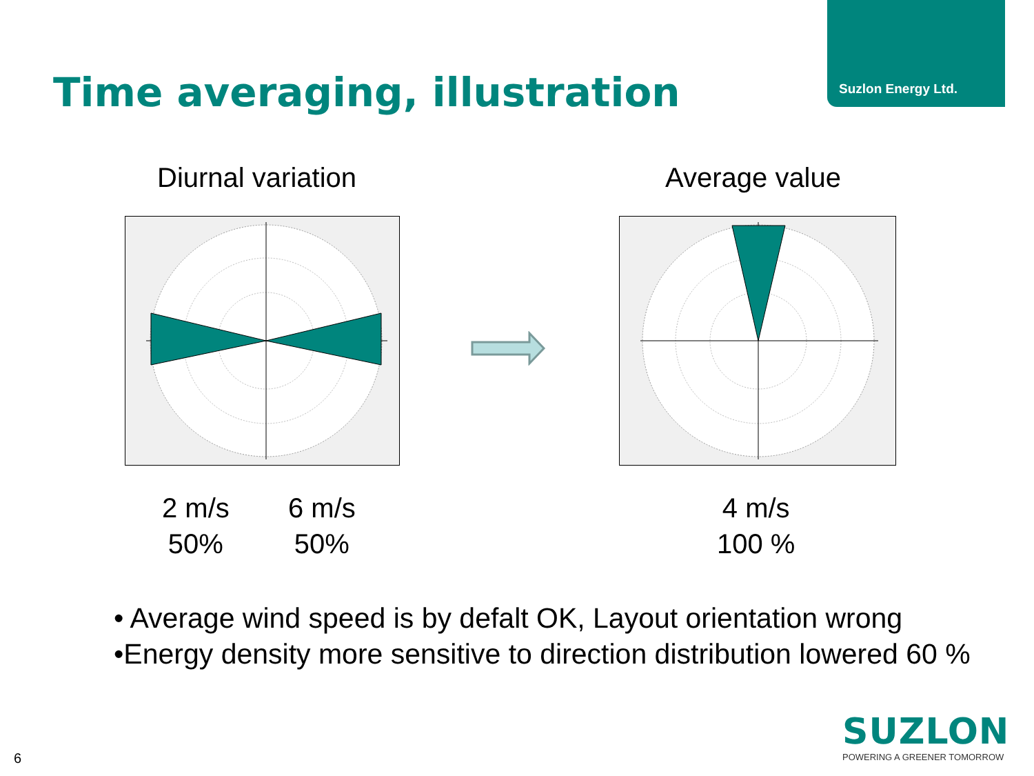Suzlon Energy Ltd.
Time averaging, illustration
Diurnal variation Average value
2 m/s
50%
6 m/s
50%
4 m/s
100 %
• Average wind speed is by defalt OK, Layout orientation wrong
•Energy density more sensitive to direction distribution lowered 60 %
6
SUZLON
POWERING A GREENER TOMORROW